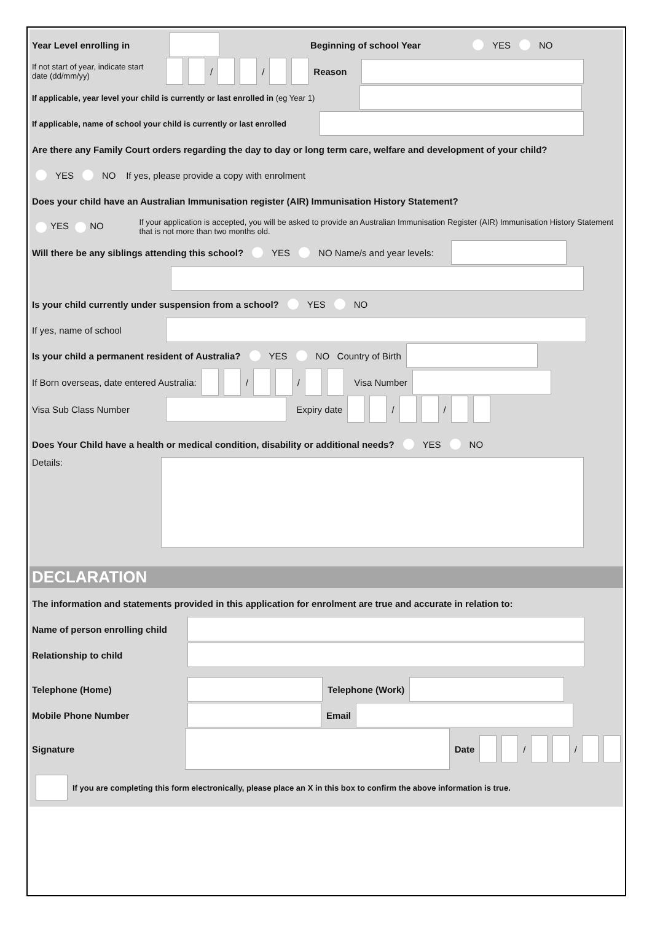Year Level enrolling in Beginning of school Year YES NO
If not start of year, indicate start date (dd/mm/yy) / / Reason
If applicable, year level your child is currently or last enrolled in (eg Year 1)
If applicable, name of school your child is currently or last enrolled
Are there any Family Court orders regarding the day to day or long term care, welfare and development of your child?
YES NO If yes, please provide a copy with enrolment
Does your child have an Australian Immunisation register (AIR) Immunisation History Statement?
YES NO If your application is accepted, you will be asked to provide an Australian Immunisation Register (AIR) Immunisation History Statement that is not more than two months old.
Will there be any siblings attending this school? YES NO Name/s and year levels:
Is your child currently under suspension from a school? YES NO
If yes, name of school
Is your child a permanent resident of Australia? YES NO Country of Birth
If Born overseas, date entered Australia: / / Visa Number
Visa Sub Class Number
Expiry date / /
Does Your Child have a health or medical condition, disability or additional needs? YES NO
Details:
DECLARATION
The information and statements provided in this application for enrolment are true and accurate in relation to:
Name of person enrolling child
Relationship to child
Telephone (Home) Telephone (Work)
Mobile Phone Number Email
Signature Date / /
If you are completing this form electronically, please place an X in this box to confirm the above information is true.